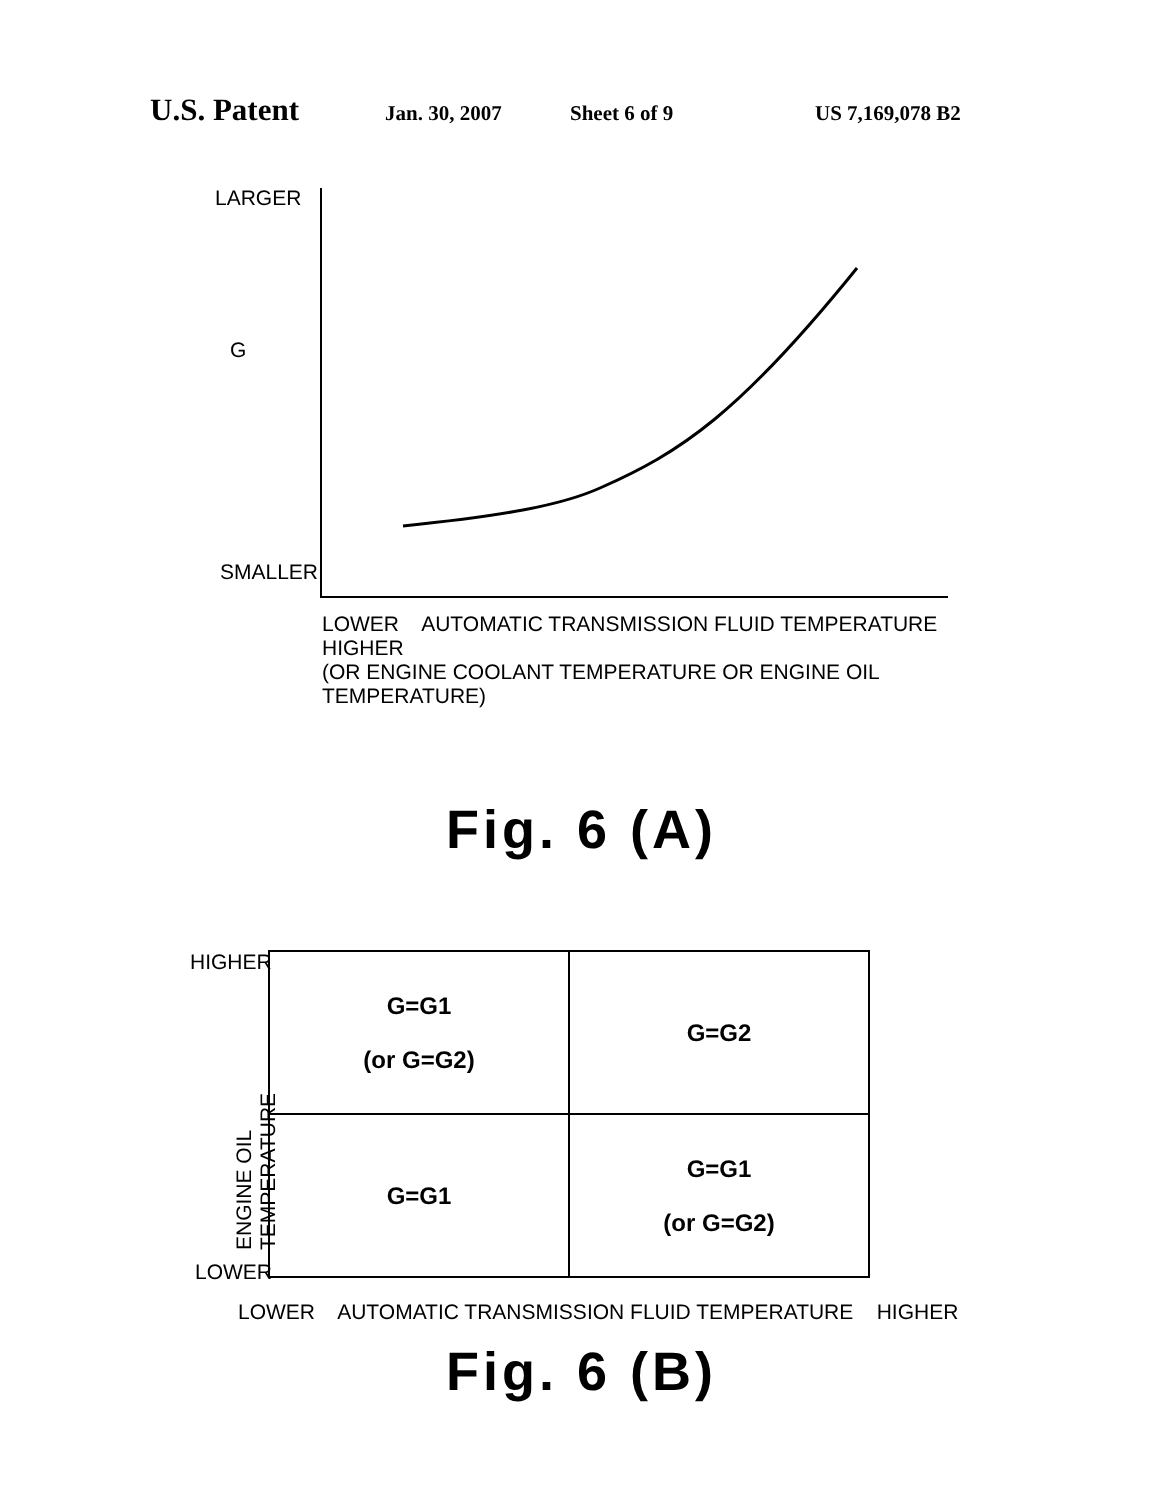U.S. Patent Jan. 30, 2007 Sheet 6 of 9 US 7,169,078 B2
LARGER
G
SMALLER
LOWER AUTOMATIC TRANSMISSION FLUID TEMPERATURE HIGHER
(OR ENGINE COOLANT TEMPERATURE OR ENGINE OIL TEMPERATURE)
Fig. 6 (A)
HIGHER
ENGINE OIL TEMPERATURE
LOWER
| G=G1 (or G=G2) | G=G2 |
| G=G1 | G=G1 (or G=G2) |
LOWER AUTOMATIC TRANSMISSION FLUID TEMPERATURE HIGHER
Fig. 6 (B)